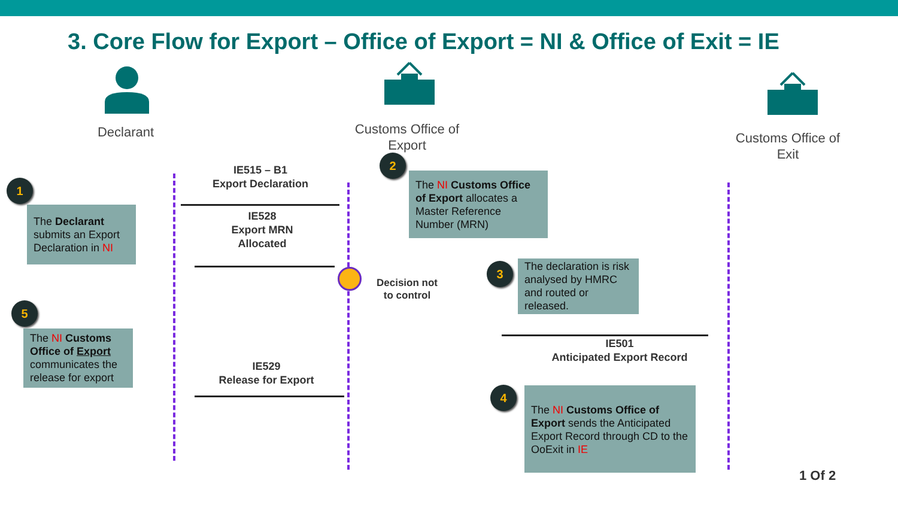3. Core Flow for Export – Office of Export = NI & Office of Exit = IE
Declarant
Customs Office of Export
Customs Office of Exit
1
2
3
4
5
IE515 – B1
Export Declaration
IE528
Export MRN Allocated
Decision not to control
IE501
Anticipated Export Record
IE529
Release for Export
The Declarant submits an Export Declaration in NI
The NI Customs Office of Export allocates a Master Reference Number (MRN)
The declaration is risk analysed by HMRC and routed or released.
The NI Customs Office of Export sends the Anticipated Export Record through CD to the OoExit in IE
The NI Customs Office of Export communicates the release for export
1 Of 2